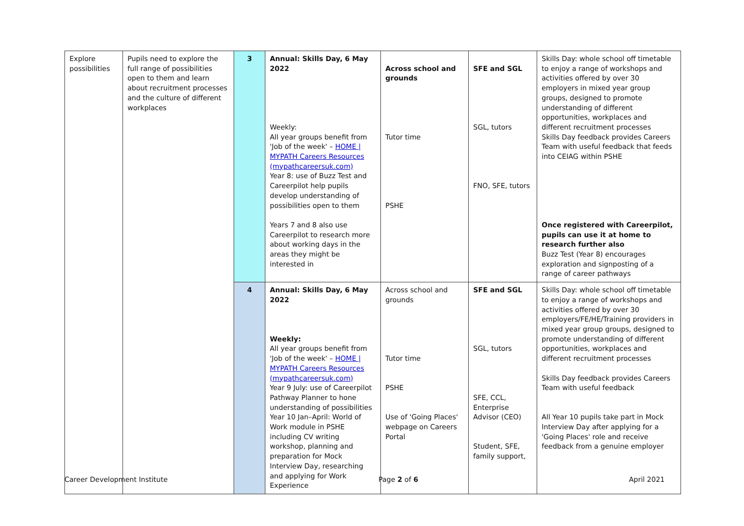| Explore possibilities | Pupils need to explore the full range of possibilities open to them and learn about recruitment processes and the culture of different workplaces | 3 | Annual: Skills Day, 6 May 2022 Weekly: All year groups benefit from 'Job of the week' – HOME / MYPATH Careers Resources (mypathcareersuk.com) Year 8: use of Buzz Test and Careerpilot help pupils develop understanding of possibilities open to them Years 7 and 8 also use Careerpilot to research more about working days in the areas they might be interested in | Across school and grounds Tutor time PSHE | SFE and SGL SGL, tutors FNO, SFE, tutors | Skills Day: whole school off timetable to enjoy a range of workshops and activities offered by over 30 employers in mixed year group groups, designed to promote understanding of different opportunities, workplaces and different recruitment processes Skills Day feedback provides Careers Team with useful feedback that feeds into CEIAG within PSHE Once registered with Careerpilot, pupils can use it at home to research further also Buzz Test (Year 8) encourages exploration and signposting of a range of career pathways |
| | | 4 | Annual: Skills Day, 6 May 2022 Weekly: All year groups benefit from 'Job of the week' – HOME / MYPATH Careers Resources (mypathcareersuk.com) Year 9 July: use of Careerpilot Pathway Planner to hone understanding of possibilities Year 10 Jan–April: World of Work module in PSHE including CV writing workshop, planning and preparation for Mock Interview Day, researching and applying for Work Experience | Across school and grounds Tutor time PSHE Use of 'Going Places' webpage on Careers Portal | SFE and SGL SGL, tutors SFE, CCL, Enterprise Advisor (CEO) Student, SFE, family support, | Skills Day: whole school off timetable to enjoy a range of workshops and activities offered by over 30 employers/FE/HE/Training providers in mixed year group groups, designed to promote understanding of different opportunities, workplaces and different recruitment processes Skills Day feedback provides Careers Team with useful feedback All Year 10 pupils take part in Mock Interview Day after applying for a 'Going Places' role and receive feedback from a genuine employer |
Career Development Institute Page 2 of 6 April 2021